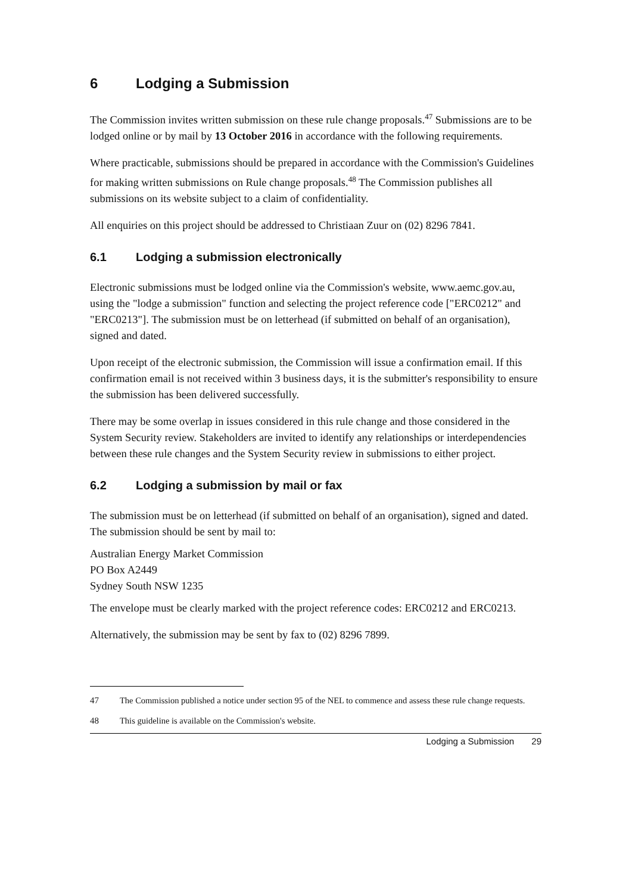6 Lodging a Submission
The Commission invites written submission on these rule change proposals.<sup>47</sup> Submissions are to be lodged online or by mail by 13 October 2016 in accordance with the following requirements.
Where practicable, submissions should be prepared in accordance with the Commission's Guidelines for making written submissions on Rule change proposals.<sup>48</sup> The Commission publishes all submissions on its website subject to a claim of confidentiality.
All enquiries on this project should be addressed to Christiaan Zuur on (02) 8296 7841.
6.1 Lodging a submission electronically
Electronic submissions must be lodged online via the Commission's website, www.aemc.gov.au, using the "lodge a submission" function and selecting the project reference code ["ERC0212" and "ERC0213"]. The submission must be on letterhead (if submitted on behalf of an organisation), signed and dated.
Upon receipt of the electronic submission, the Commission will issue a confirmation email. If this confirmation email is not received within 3 business days, it is the submitter's responsibility to ensure the submission has been delivered successfully.
There may be some overlap in issues considered in this rule change and those considered in the System Security review. Stakeholders are invited to identify any relationships or interdependencies between these rule changes and the System Security review in submissions to either project.
6.2 Lodging a submission by mail or fax
The submission must be on letterhead (if submitted on behalf of an organisation), signed and dated. The submission should be sent by mail to:
Australian Energy Market Commission
PO Box A2449
Sydney South NSW 1235
The envelope must be clearly marked with the project reference codes: ERC0212 and ERC0213.
Alternatively, the submission may be sent by fax to (02) 8296 7899.
47 The Commission published a notice under section 95 of the NEL to commence and assess these rule change requests.
48 This guideline is available on the Commission's website.
Lodging a Submission 29